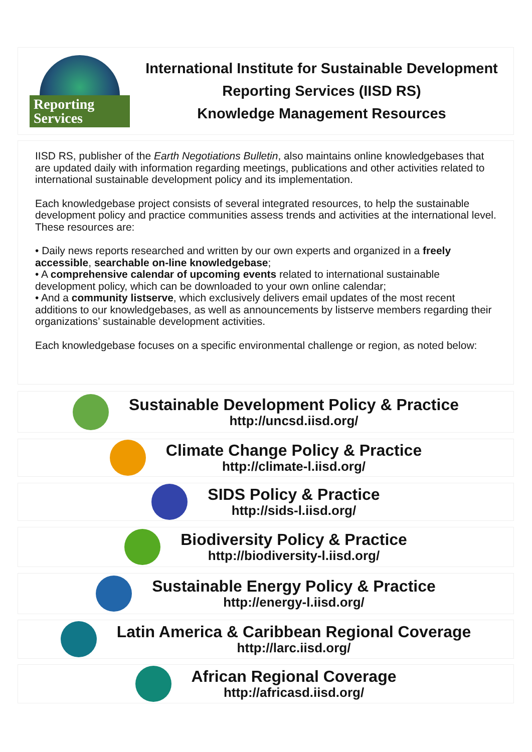Reporting
Services
International Institute for Sustainable Development
Reporting Services (IISD RS)
Knowledge Management Resources
IISD RS, publisher of the Earth Negotiations Bulletin, also maintains online knowledgebases that are updated daily with information regarding meetings, publications and other activities related to international sustainable development policy and its implementation.
Each knowledgebase project consists of several integrated resources, to help the sustainable development policy and practice communities assess trends and activities at the international level. These resources are:
• Daily news reports researched and written by our own experts and organized in a freely accessible, searchable on-line knowledgebase;
• A comprehensive calendar of upcoming events related to international sustainable development policy, which can be downloaded to your own online calendar;
• And a community listserve, which exclusively delivers email updates of the most recent additions to our knowledgebases, as well as announcements by listserve members regarding their organizations’ sustainable development activities.
Each knowledgebase focuses on a specific environmental challenge or region, as noted below:
Sustainable Development Policy & Practice
http://uncsd.iisd.org/
Climate Change Policy & Practice
http://climate-l.iisd.org/
SIDS Policy & Practice
http://sids-l.iisd.org/
Biodiversity Policy & Practice
http://biodiversity-l.iisd.org/
Sustainable Energy Policy & Practice
http://energy-l.iisd.org/
Latin America & Caribbean Regional Coverage
http://larc.iisd.org/
African Regional Coverage
http://africasd.iisd.org/